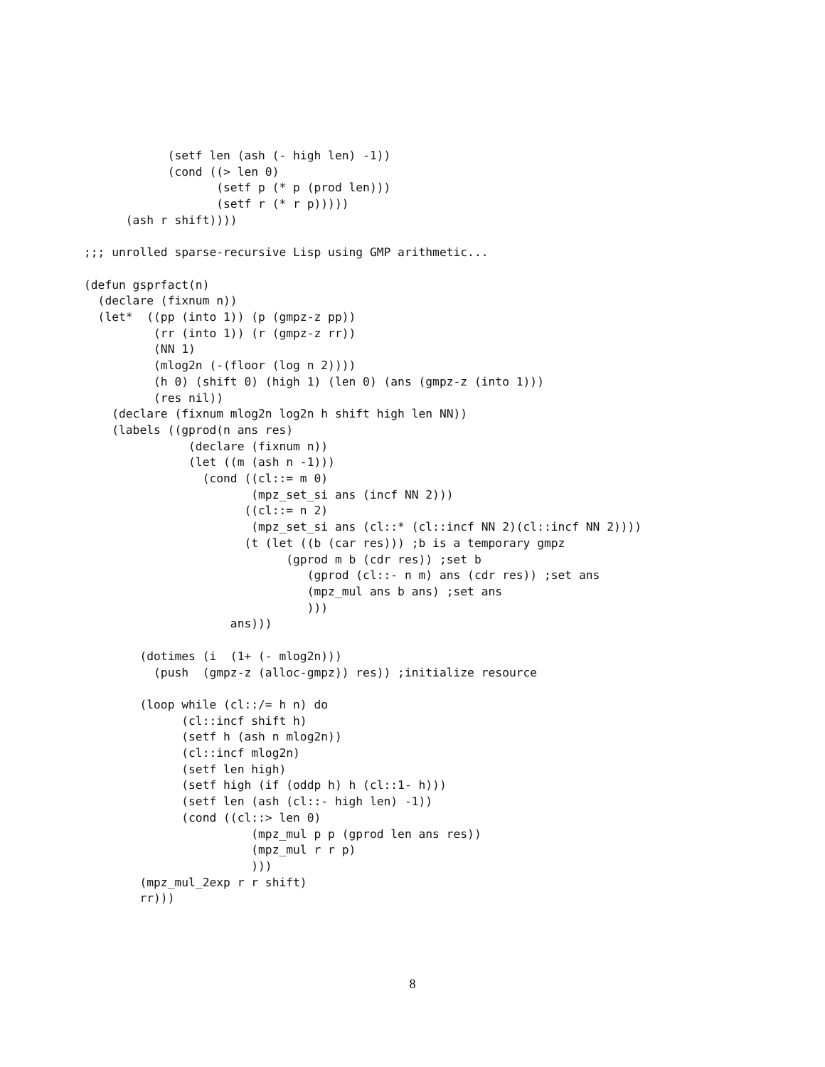(setf len (ash (- high len) -1))
            (cond ((> len 0)
                   (setf p (* p (prod len)))
                   (setf r (* r p)))))
      (ash r shift))))

;;; unrolled sparse-recursive Lisp using GMP arithmetic...

(defun gsprfact(n)
  (declare (fixnum n))
  (let*  ((pp (into 1)) (p (gmpz-z pp))
          (rr (into 1)) (r (gmpz-z rr))
          (NN 1)
          (mlog2n (-(floor (log n 2))))
          (h 0) (shift 0) (high 1) (len 0) (ans (gmpz-z (into 1)))
          (res nil))
    (declare (fixnum mlog2n log2n h shift high len NN))
    (labels ((gprod(n ans res)
               (declare (fixnum n))
               (let ((m (ash n -1)))
                 (cond ((cl::= m 0)
                        (mpz_set_si ans (incf NN 2)))
                       ((cl::= n 2)
                        (mpz_set_si ans (cl::* (cl::incf NN 2)(cl::incf NN 2))))
                       (t (let ((b (car res))) ;b is a temporary gmpz
                             (gprod m b (cdr res)) ;set b
                                (gprod (cl::- n m) ans (cdr res)) ;set ans
                                (mpz_mul ans b ans) ;set ans
                                )))
                     ans)))

        (dotimes (i  (1+ (- mlog2n)))
          (push  (gmpz-z (alloc-gmpz)) res)) ;initialize resource

        (loop while (cl::/= h n) do
              (cl::incf shift h)
              (setf h (ash n mlog2n))
              (cl::incf mlog2n)
              (setf len high)
              (setf high (if (oddp h) h (cl::1- h)))
              (setf len (ash (cl::- high len) -1))
              (cond ((cl::> len 0)
                        (mpz_mul p p (gprod len ans res))
                        (mpz_mul r r p)
                        )))
        (mpz_mul_2exp r r shift)
        rr)))
8